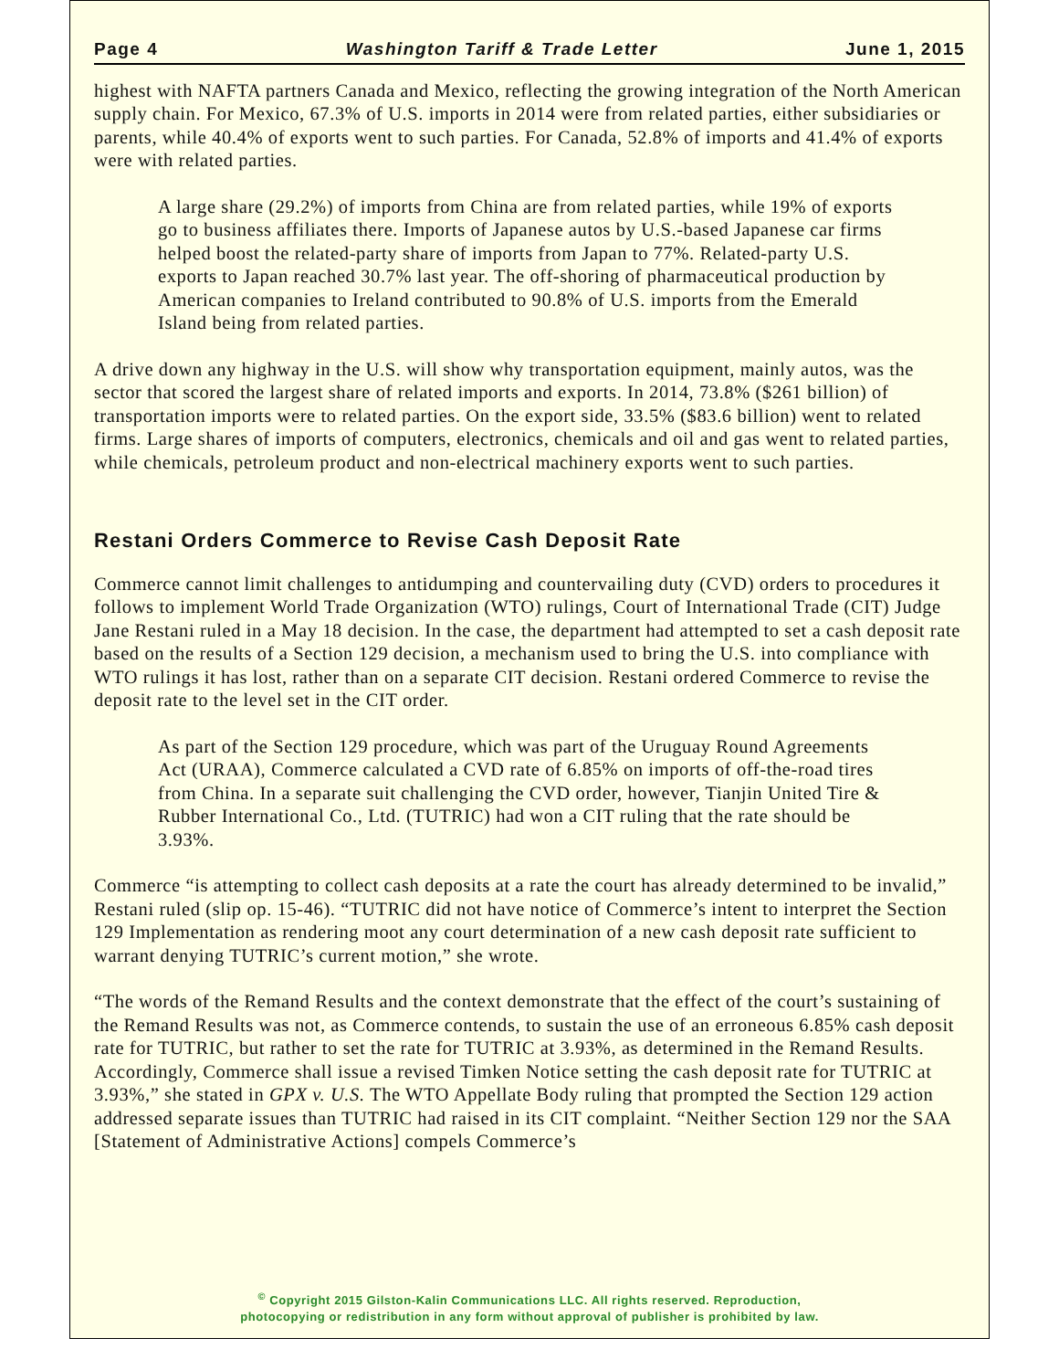Page 4 Washington Tariff & Trade Letter June 1, 2015
highest with NAFTA partners Canada and Mexico, reflecting the growing integration of the North American supply chain. For Mexico, 67.3% of U.S. imports in 2014 were from related parties, either subsidiaries or parents, while 40.4% of exports went to such parties. For Canada, 52.8% of imports and 41.4% of exports were with related parties.
A large share (29.2%) of imports from China are from related parties, while 19% of exports go to business affiliates there. Imports of Japanese autos by U.S.-based Japanese car firms helped boost the related-party share of imports from Japan to 77%. Related-party U.S. exports to Japan reached 30.7% last year. The off-shoring of pharmaceutical production by American companies to Ireland contributed to 90.8% of U.S. imports from the Emerald Island being from related parties.
A drive down any highway in the U.S. will show why transportation equipment, mainly autos, was the sector that scored the largest share of related imports and exports. In 2014, 73.8% ($261 billion) of transportation imports were to related parties. On the export side, 33.5% ($83.6 billion) went to related firms. Large shares of imports of computers, electronics, chemicals and oil and gas went to related parties, while chemicals, petroleum product and non-electrical machinery exports went to such parties.
Restani Orders Commerce to Revise Cash Deposit Rate
Commerce cannot limit challenges to antidumping and countervailing duty (CVD) orders to procedures it follows to implement World Trade Organization (WTO) rulings, Court of International Trade (CIT) Judge Jane Restani ruled in a May 18 decision. In the case, the department had attempted to set a cash deposit rate based on the results of a Section 129 decision, a mechanism used to bring the U.S. into compliance with WTO rulings it has lost, rather than on a separate CIT decision. Restani ordered Commerce to revise the deposit rate to the level set in the CIT order.
As part of the Section 129 procedure, which was part of the Uruguay Round Agreements Act (URAA), Commerce calculated a CVD rate of 6.85% on imports of off-the-road tires from China. In a separate suit challenging the CVD order, however, Tianjin United Tire & Rubber International Co., Ltd. (TUTRIC) had won a CIT ruling that the rate should be 3.93%.
Commerce “is attempting to collect cash deposits at a rate the court has already determined to be invalid,” Restani ruled (slip op. 15-46). “TUTRIC did not have notice of Commerce’s intent to interpret the Section 129 Implementation as rendering moot any court determination of a new cash deposit rate sufficient to warrant denying TUTRIC’s current motion,” she wrote.
“The words of the Remand Results and the context demonstrate that the effect of the court’s sustaining of the Remand Results was not, as Commerce contends, to sustain the use of an erroneous 6.85% cash deposit rate for TUTRIC, but rather to set the rate for TUTRIC at 3.93%, as determined in the Remand Results. Accordingly, Commerce shall issue a revised Timken Notice setting the cash deposit rate for TUTRIC at 3.93%,” she stated in GPX v. U.S. The WTO Appellate Body ruling that prompted the Section 129 action addressed separate issues than TUTRIC had raised in its CIT complaint. “Neither Section 129 nor the SAA [Statement of Administrative Actions] compels Commerce’s
<sup>©</sup> Copyright 2015 Gilston-Kalin Communications LLC. All rights reserved. Reproduction,
photocopying or redistribution in any form without approval of publisher is prohibited by law.